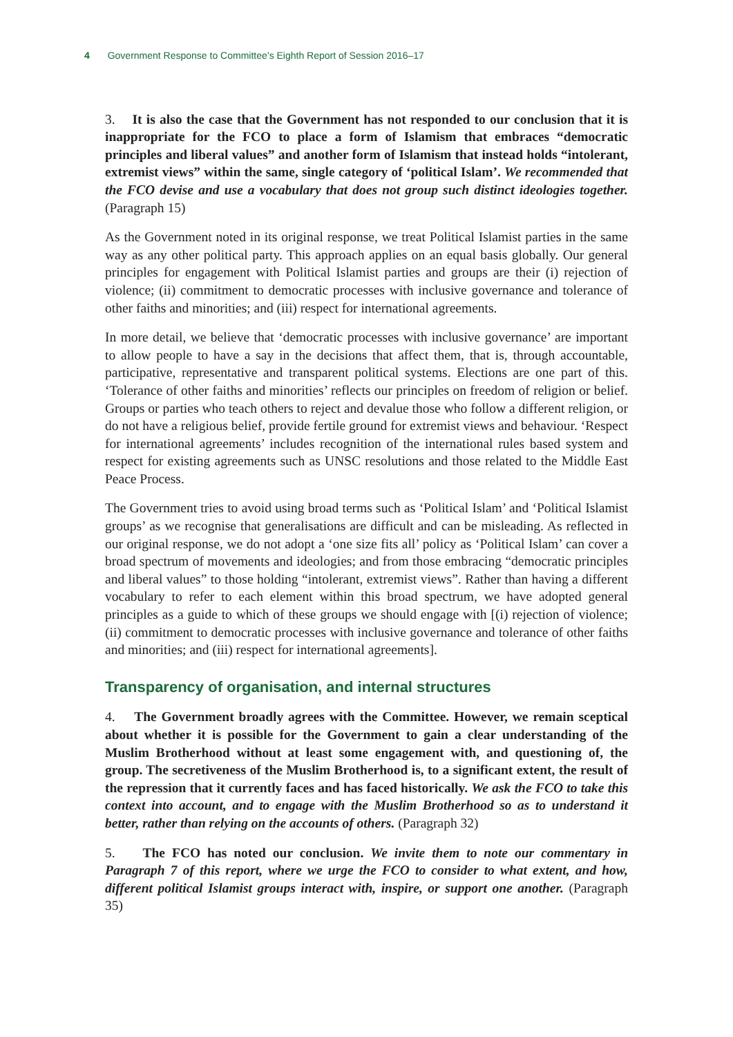4 Government Response to Committee’s Eighth Report of Session 2016–17
3. It is also the case that the Government has not responded to our conclusion that it is inappropriate for the FCO to place a form of Islamism that embraces “democratic principles and liberal values” and another form of Islamism that instead holds “intolerant, extremist views” within the same, single category of ‘political Islam’. We recommended that the FCO devise and use a vocabulary that does not group such distinct ideologies together. (Paragraph 15)
As the Government noted in its original response, we treat Political Islamist parties in the same way as any other political party. This approach applies on an equal basis globally. Our general principles for engagement with Political Islamist parties and groups are their (i) rejection of violence; (ii) commitment to democratic processes with inclusive governance and tolerance of other faiths and minorities; and (iii) respect for international agreements.
In more detail, we believe that ‘democratic processes with inclusive governance’ are important to allow people to have a say in the decisions that affect them, that is, through accountable, participative, representative and transparent political systems. Elections are one part of this. ‘Tolerance of other faiths and minorities’ reflects our principles on freedom of religion or belief. Groups or parties who teach others to reject and devalue those who follow a different religion, or do not have a religious belief, provide fertile ground for extremist views and behaviour. ‘Respect for international agreements’ includes recognition of the international rules based system and respect for existing agreements such as UNSC resolutions and those related to the Middle East Peace Process.
The Government tries to avoid using broad terms such as ‘Political Islam’ and ‘Political Islamist groups’ as we recognise that generalisations are difficult and can be misleading. As reflected in our original response, we do not adopt a ‘one size fits all’ policy as ‘Political Islam’ can cover a broad spectrum of movements and ideologies; and from those embracing “democratic principles and liberal values” to those holding “intolerant, extremist views”. Rather than having a different vocabulary to refer to each element within this broad spectrum, we have adopted general principles as a guide to which of these groups we should engage with [(i) rejection of violence; (ii) commitment to democratic processes with inclusive governance and tolerance of other faiths and minorities; and (iii) respect for international agreements].
Transparency of organisation, and internal structures
4. The Government broadly agrees with the Committee. However, we remain sceptical about whether it is possible for the Government to gain a clear understanding of the Muslim Brotherhood without at least some engagement with, and questioning of, the group. The secretiveness of the Muslim Brotherhood is, to a significant extent, the result of the repression that it currently faces and has faced historically. We ask the FCO to take this context into account, and to engage with the Muslim Brotherhood so as to understand it better, rather than relying on the accounts of others. (Paragraph 32)
5. The FCO has noted our conclusion. We invite them to note our commentary in Paragraph 7 of this report, where we urge the FCO to consider to what extent, and how, different political Islamist groups interact with, inspire, or support one another. (Paragraph 35)